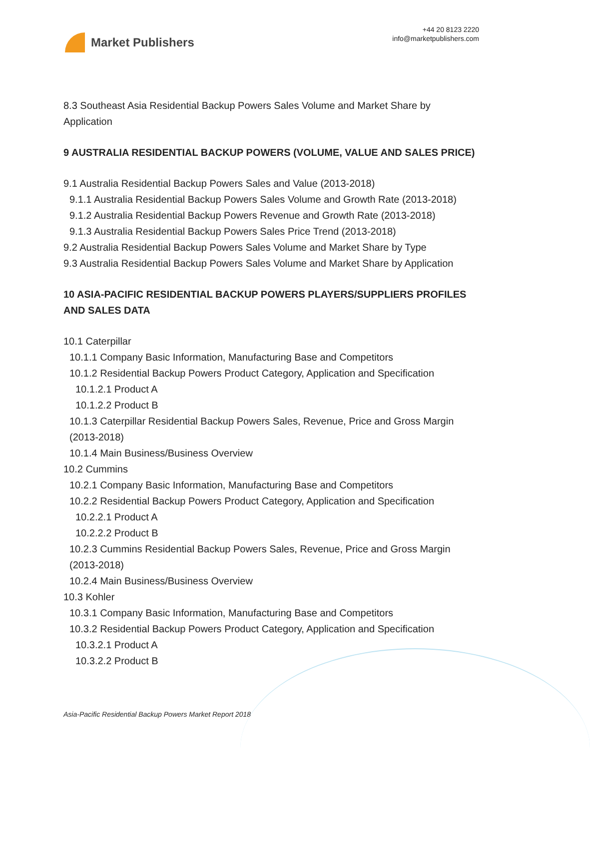Market Publishers
+44 20 8123 2220
info@marketpublishers.com
8.3 Southeast Asia Residential Backup Powers Sales Volume and Market Share by Application
9 AUSTRALIA RESIDENTIAL BACKUP POWERS (VOLUME, VALUE AND SALES PRICE)
9.1 Australia Residential Backup Powers Sales and Value (2013-2018)
9.1.1 Australia Residential Backup Powers Sales Volume and Growth Rate (2013-2018)
9.1.2 Australia Residential Backup Powers Revenue and Growth Rate (2013-2018)
9.1.3 Australia Residential Backup Powers Sales Price Trend (2013-2018)
9.2 Australia Residential Backup Powers Sales Volume and Market Share by Type
9.3 Australia Residential Backup Powers Sales Volume and Market Share by Application
10 ASIA-PACIFIC RESIDENTIAL BACKUP POWERS PLAYERS/SUPPLIERS PROFILES AND SALES DATA
10.1 Caterpillar
10.1.1 Company Basic Information, Manufacturing Base and Competitors
10.1.2 Residential Backup Powers Product Category, Application and Specification
10.1.2.1 Product A
10.1.2.2 Product B
10.1.3 Caterpillar Residential Backup Powers Sales, Revenue, Price and Gross Margin (2013-2018)
10.1.4 Main Business/Business Overview
10.2 Cummins
10.2.1 Company Basic Information, Manufacturing Base and Competitors
10.2.2 Residential Backup Powers Product Category, Application and Specification
10.2.2.1 Product A
10.2.2.2 Product B
10.2.3 Cummins Residential Backup Powers Sales, Revenue, Price and Gross Margin (2013-2018)
10.2.4 Main Business/Business Overview
10.3 Kohler
10.3.1 Company Basic Information, Manufacturing Base and Competitors
10.3.2 Residential Backup Powers Product Category, Application and Specification
10.3.2.1 Product A
10.3.2.2 Product B
Asia-Pacific Residential Backup Powers Market Report 2018